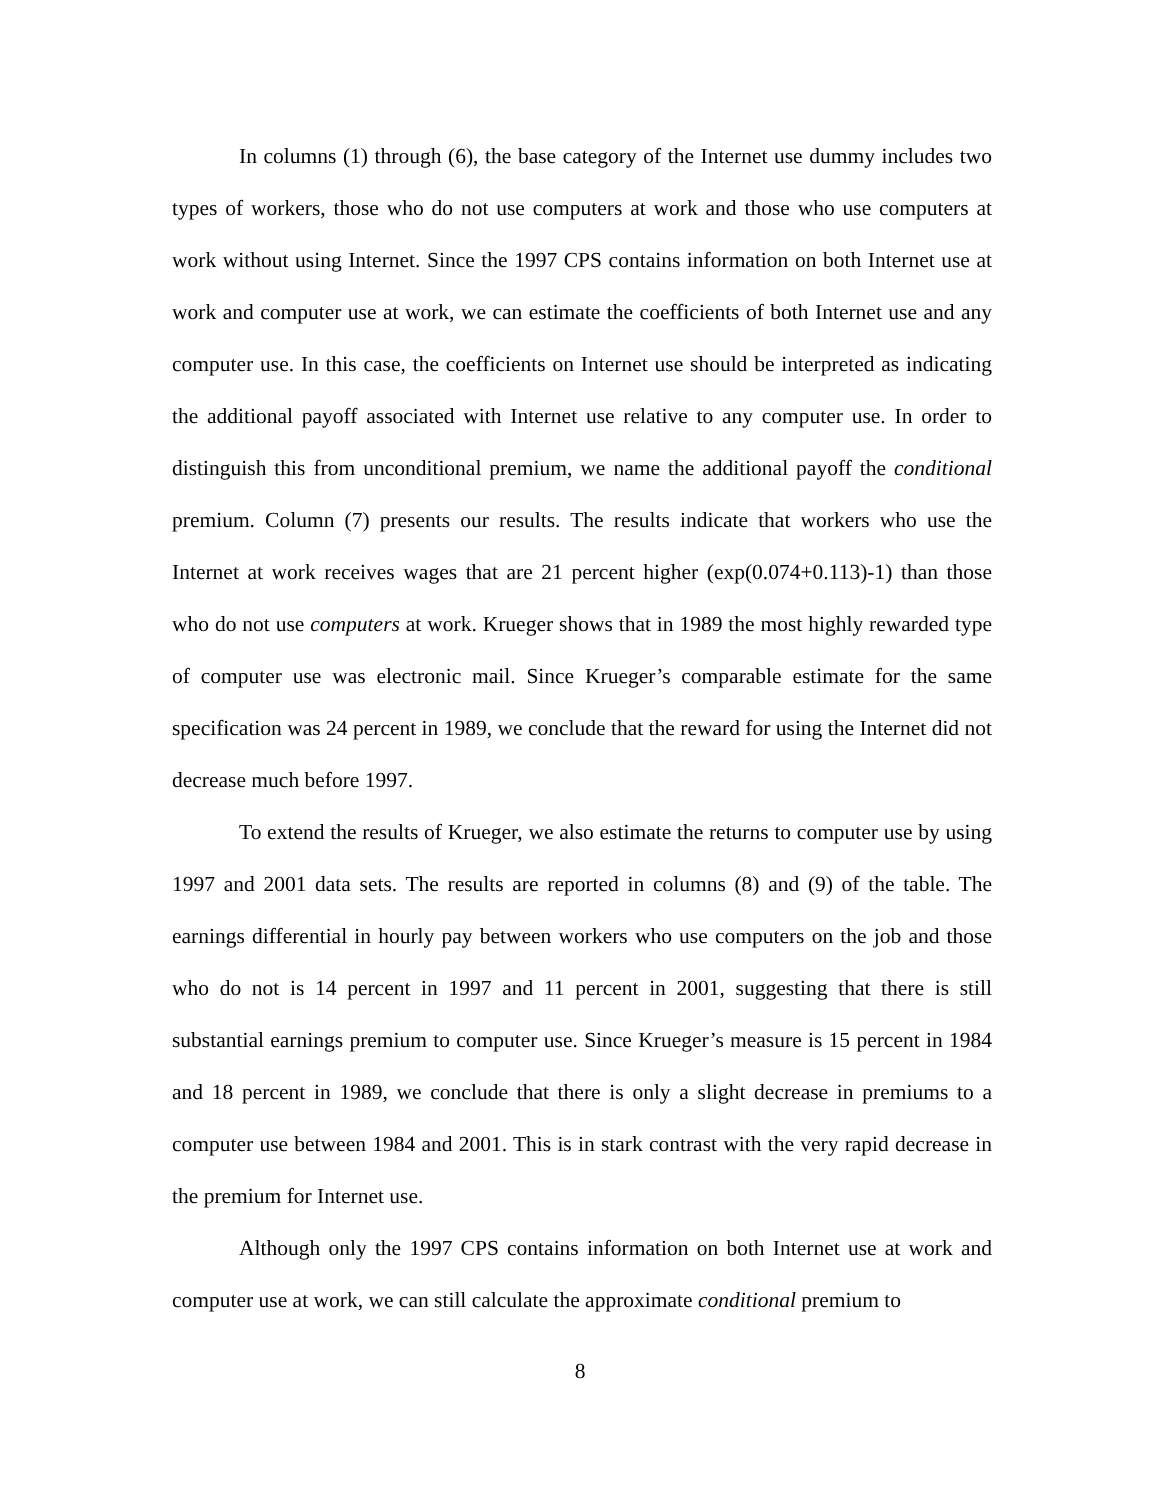In columns (1) through (6), the base category of the Internet use dummy includes two types of workers, those who do not use computers at work and those who use computers at work without using Internet. Since the 1997 CPS contains information on both Internet use at work and computer use at work, we can estimate the coefficients of both Internet use and any computer use. In this case, the coefficients on Internet use should be interpreted as indicating the additional payoff associated with Internet use relative to any computer use. In order to distinguish this from unconditional premium, we name the additional payoff the conditional premium. Column (7) presents our results. The results indicate that workers who use the Internet at work receives wages that are 21 percent higher (exp(0.074+0.113)-1) than those who do not use computers at work. Krueger shows that in 1989 the most highly rewarded type of computer use was electronic mail. Since Krueger’s comparable estimate for the same specification was 24 percent in 1989, we conclude that the reward for using the Internet did not decrease much before 1997.
To extend the results of Krueger, we also estimate the returns to computer use by using 1997 and 2001 data sets. The results are reported in columns (8) and (9) of the table. The earnings differential in hourly pay between workers who use computers on the job and those who do not is 14 percent in 1997 and 11 percent in 2001, suggesting that there is still substantial earnings premium to computer use. Since Krueger’s measure is 15 percent in 1984 and 18 percent in 1989, we conclude that there is only a slight decrease in premiums to a computer use between 1984 and 2001. This is in stark contrast with the very rapid decrease in the premium for Internet use.
Although only the 1997 CPS contains information on both Internet use at work and computer use at work, we can still calculate the approximate conditional premium to
8